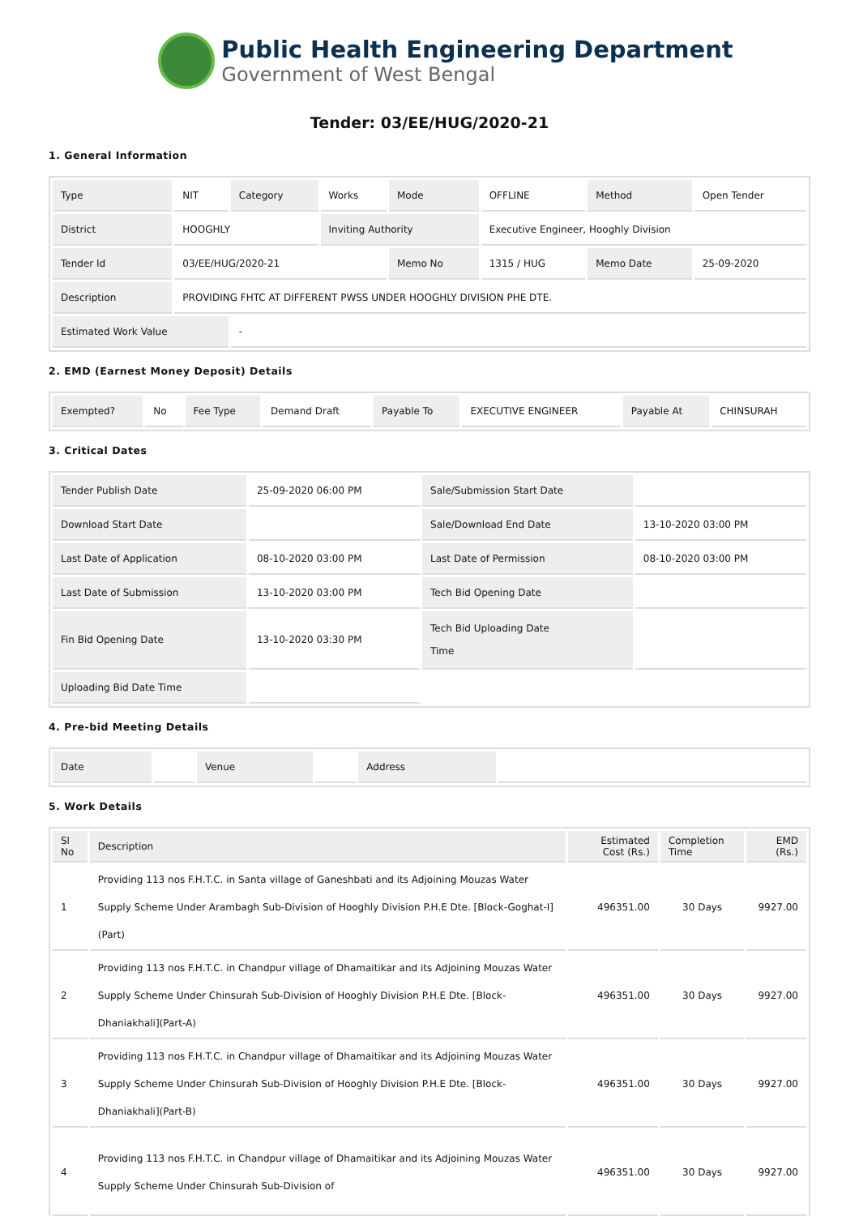Public Health Engineering Department
Government of West Bengal
Tender: 03/EE/HUG/2020-21
1. General Information
| Type | NIT | Category | Works | Mode | OFFLINE | Method | Open Tender |
| District | HOOGHLY | | Inviting Authority | | Executive Engineer, Hooghly Division | | |
| Tender Id | 03/EE/HUG/2020-21 | | | Memo No | 1315 / HUG | Memo Date | 25-09-2020 |
| Description | PROVIDING FHTC AT DIFFERENT PWSS UNDER HOOGHLY DIVISION PHE DTE. | | | | | | |
| Estimated Work Value | | - | | | | | |
2. EMD (Earnest Money Deposit) Details
| Exempted? | No | Fee Type | Demand Draft | Payable To | EXECUTIVE ENGINEER | Payable At | CHINSURAH |
3. Critical Dates
| Tender Publish Date | 25-09-2020 06:00 PM | Sale/Submission Start Date | |
| Download Start Date | | Sale/Download End Date | 13-10-2020 03:00 PM |
| Last Date of Application | 08-10-2020 03:00 PM | Last Date of Permission | 08-10-2020 03:00 PM |
| Last Date of Submission | 13-10-2020 03:00 PM | Tech Bid Opening Date | |
| Fin Bid Opening Date | 13-10-2020 03:30 PM | Tech Bid Uploading Date Time | |
| Uploading Bid Date Time | | | |
4. Pre-bid Meeting Details
| Date | | Venue | | Address | |
5. Work Details
| Sl No | Description | Estimated Cost (Rs.) | Completion Time | EMD (Rs.) |
| --- | --- | --- | --- | --- |
| 1 | Providing 113 nos F.H.T.C. in Santa village of Ganeshbati and its Adjoining Mouzas Water Supply Scheme Under Arambagh Sub-Division of Hooghly Division P.H.E Dte. [Block-Goghat-I](Part) | 496351.00 | 30 Days | 9927.00 |
| 2 | Providing 113 nos F.H.T.C. in Chandpur village of Dhamaitikar and its Adjoining Mouzas Water Supply Scheme Under Chinsurah Sub-Division of Hooghly Division P.H.E Dte. [Block-Dhaniakhali](Part-A) | 496351.00 | 30 Days | 9927.00 |
| 3 | Providing 113 nos F.H.T.C. in Chandpur village of Dhamaitikar and its Adjoining Mouzas Water Supply Scheme Under Chinsurah Sub-Division of Hooghly Division P.H.E Dte. [Block-Dhaniakhali](Part-B) | 496351.00 | 30 Days | 9927.00 |
| 4 | Providing 113 nos F.H.T.C. in Chandpur village of Dhamaitikar and its Adjoining Mouzas Water Supply Scheme Under Chinsurah Sub-Division of | 496351.00 | 30 Days | 9927.00 |